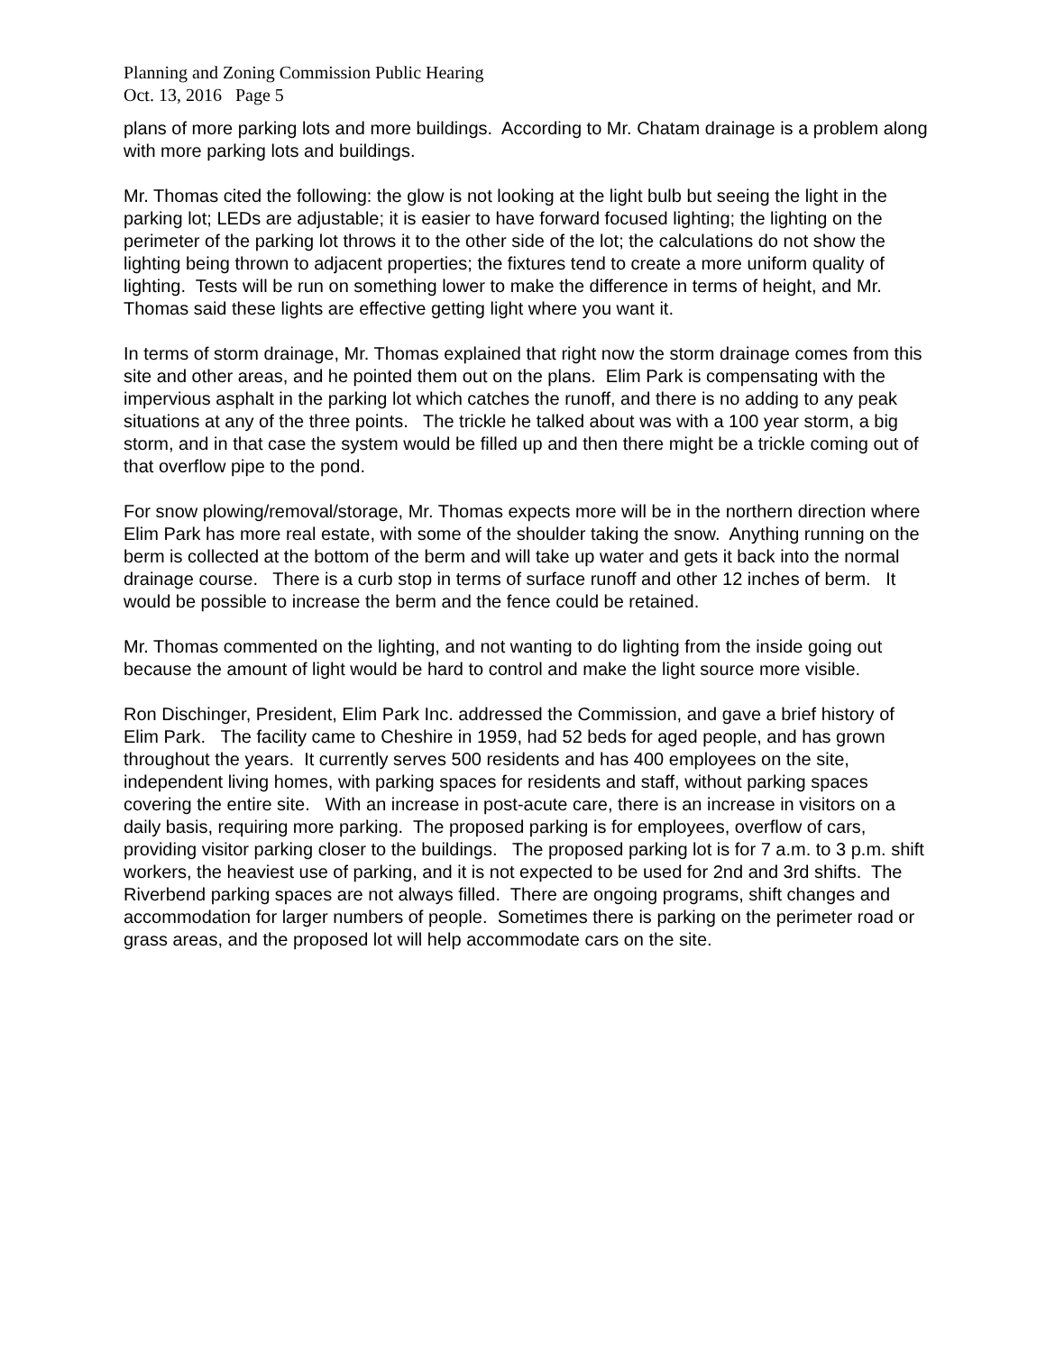Planning and Zoning Commission Public Hearing
Oct. 13, 2016 Page 5
plans of more parking lots and more buildings. According to Mr. Chatam drainage is a problem along with more parking lots and buildings.
Mr. Thomas cited the following: the glow is not looking at the light bulb but seeing the light in the parking lot; LEDs are adjustable; it is easier to have forward focused lighting; the lighting on the perimeter of the parking lot throws it to the other side of the lot; the calculations do not show the lighting being thrown to adjacent properties; the fixtures tend to create a more uniform quality of lighting. Tests will be run on something lower to make the difference in terms of height, and Mr. Thomas said these lights are effective getting light where you want it.
In terms of storm drainage, Mr. Thomas explained that right now the storm drainage comes from this site and other areas, and he pointed them out on the plans. Elim Park is compensating with the impervious asphalt in the parking lot which catches the runoff, and there is no adding to any peak situations at any of the three points. The trickle he talked about was with a 100 year storm, a big storm, and in that case the system would be filled up and then there might be a trickle coming out of that overflow pipe to the pond.
For snow plowing/removal/storage, Mr. Thomas expects more will be in the northern direction where Elim Park has more real estate, with some of the shoulder taking the snow. Anything running on the berm is collected at the bottom of the berm and will take up water and gets it back into the normal drainage course. There is a curb stop in terms of surface runoff and other 12 inches of berm. It would be possible to increase the berm and the fence could be retained.
Mr. Thomas commented on the lighting, and not wanting to do lighting from the inside going out because the amount of light would be hard to control and make the light source more visible.
Ron Dischinger, President, Elim Park Inc. addressed the Commission, and gave a brief history of Elim Park. The facility came to Cheshire in 1959, had 52 beds for aged people, and has grown throughout the years. It currently serves 500 residents and has 400 employees on the site, independent living homes, with parking spaces for residents and staff, without parking spaces covering the entire site. With an increase in post-acute care, there is an increase in visitors on a daily basis, requiring more parking. The proposed parking is for employees, overflow of cars, providing visitor parking closer to the buildings. The proposed parking lot is for 7 a.m. to 3 p.m. shift workers, the heaviest use of parking, and it is not expected to be used for 2nd and 3rd shifts. The Riverbend parking spaces are not always filled. There are ongoing programs, shift changes and accommodation for larger numbers of people. Sometimes there is parking on the perimeter road or grass areas, and the proposed lot will help accommodate cars on the site.